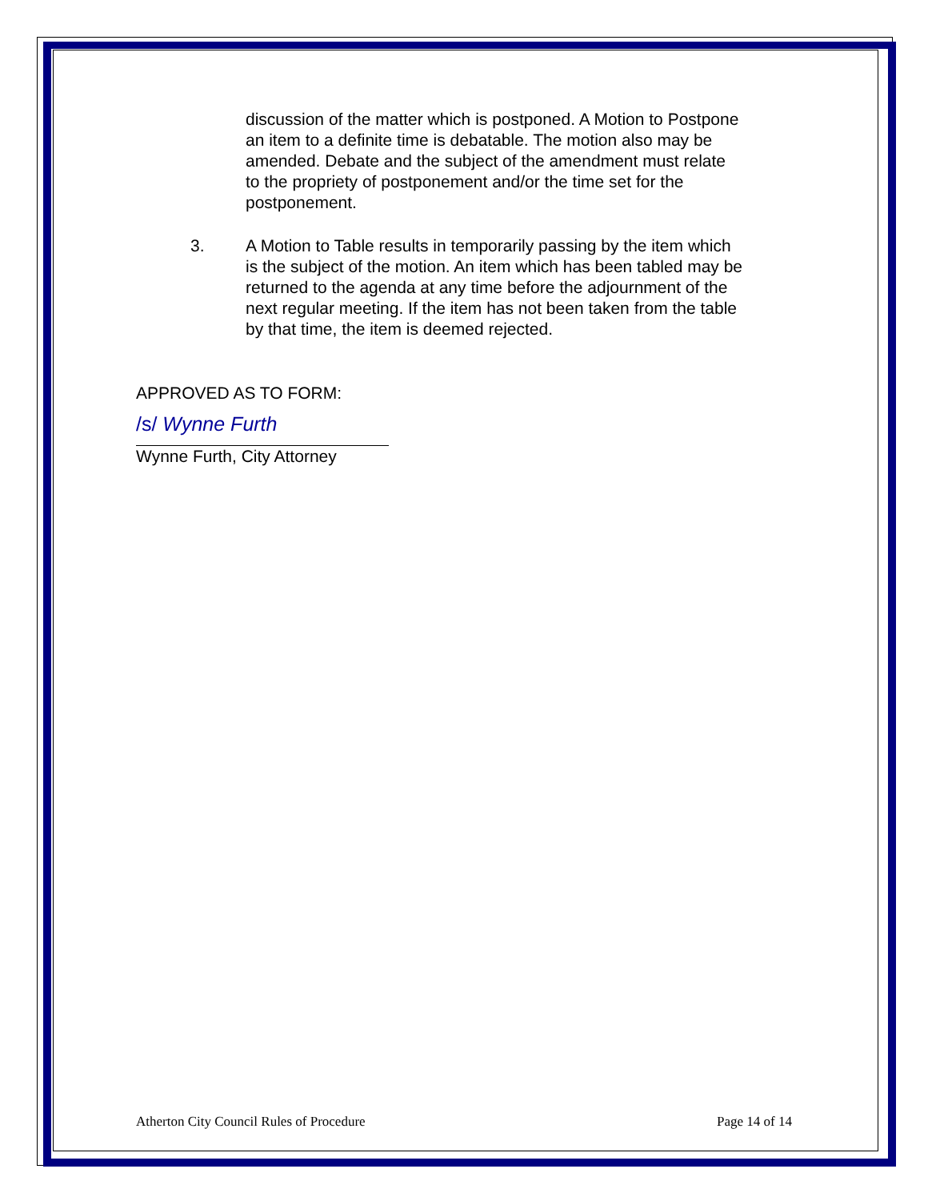discussion of the matter which is postponed. A Motion to Postpone an item to a definite time is debatable. The motion also may be amended. Debate and the subject of the amendment must relate to the propriety of postponement and/or the time set for the postponement.
3. A Motion to Table results in temporarily passing by the item which is the subject of the motion. An item which has been tabled may be returned to the agenda at any time before the adjournment of the next regular meeting. If the item has not been taken from the table by that time, the item is deemed rejected.
APPROVED AS TO FORM:
/s/ Wynne Furth
Wynne Furth, City Attorney
Atherton City Council Rules of Procedure Page 14 of 14